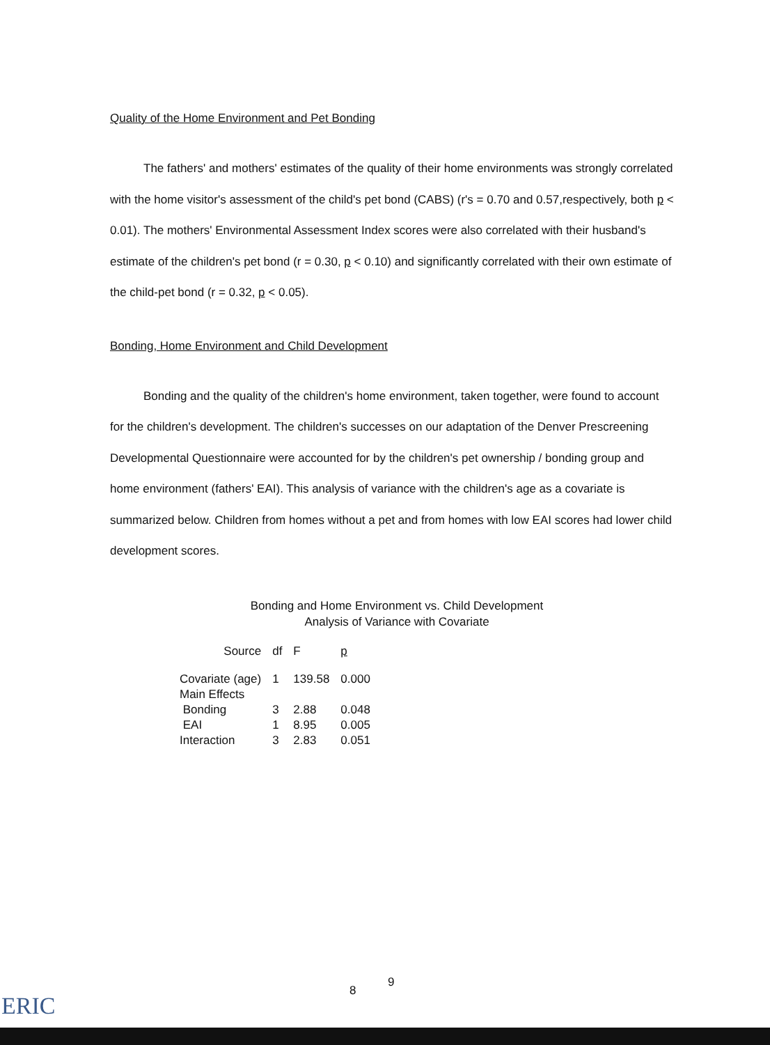Quality of the Home Environment and Pet Bonding
The fathers' and mothers' estimates of the quality of their home environments was strongly correlated with the home visitor's assessment of the child's pet bond (CABS) (r's = 0.70 and 0.57,respectively, both p < 0.01). The mothers' Environmental Assessment Index scores were also correlated with their husband's estimate of the children's pet bond (r = 0.30, p < 0.10) and significantly correlated with their own estimate of the child-pet bond (r = 0.32, p < 0.05).
Bonding, Home Environment and Child Development
Bonding and the quality of the children's home environment, taken together, were found to account for the children's development. The children's successes on our adaptation of the Denver Prescreening Developmental Questionnaire were accounted for by the children's pet ownership / bonding group and home environment (fathers' EAI). This analysis of variance with the children's age as a covariate is summarized below. Children from homes without a pet and from homes with low EAI scores had lower child development scores.
Bonding and Home Environment vs. Child Development
Analysis of Variance with Covariate
| Source | df | F | p |
| --- | --- | --- | --- |
| Covariate (age) | 1 | 139.58 | 0.000 |
| Main Effects | | | |
| Bonding | 3 | 2.88 | 0.048 |
| EAI | 1 | 8.95 | 0.005 |
| Interaction | 3 | 2.83 | 0.051 |
8
9
ERIC